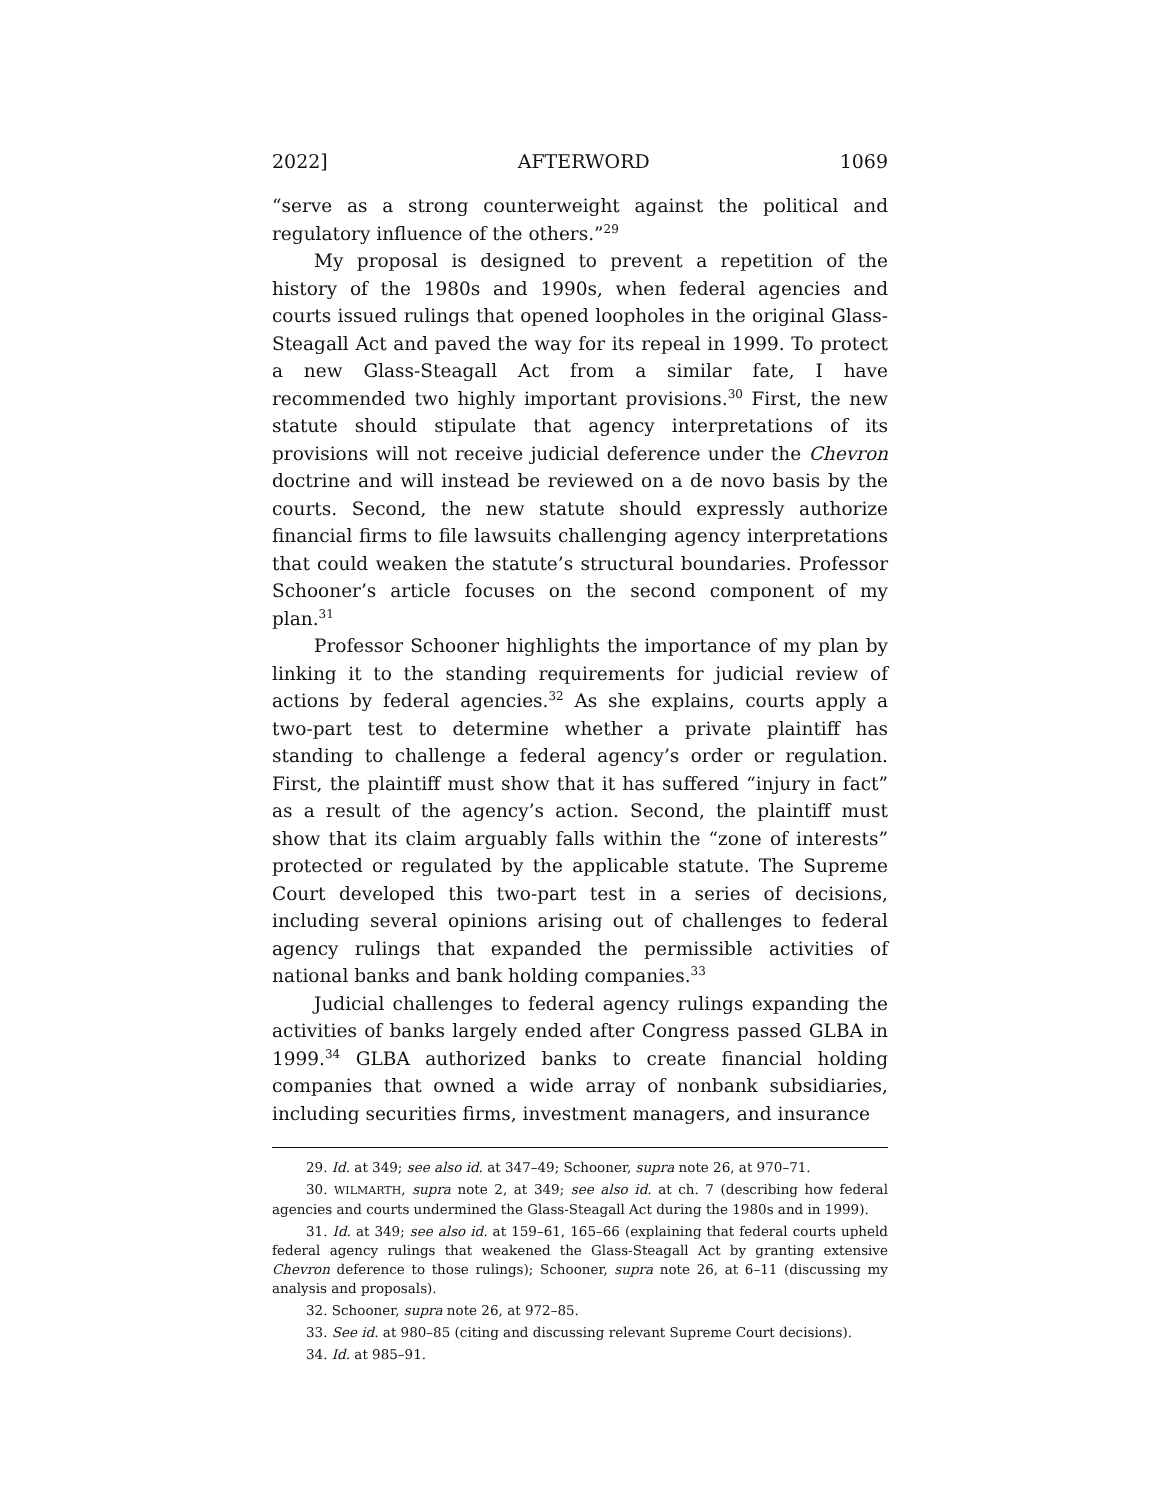2022] AFTERWORD 1069
“serve as a strong counterweight against the political and regulatory influence of the others.”<sup>29</sup>
My proposal is designed to prevent a repetition of the history of the 1980s and 1990s, when federal agencies and courts issued rulings that opened loopholes in the original Glass-Steagall Act and paved the way for its repeal in 1999. To protect a new Glass-Steagall Act from a similar fate, I have recommended two highly important provisions.<sup>30</sup> First, the new statute should stipulate that agency interpretations of its provisions will not receive judicial deference under the Chevron doctrine and will instead be reviewed on a de novo basis by the courts. Second, the new statute should expressly authorize financial firms to file lawsuits challenging agency interpretations that could weaken the statute’s structural boundaries. Professor Schooner’s article focuses on the second component of my plan.<sup>31</sup>
Professor Schooner highlights the importance of my plan by linking it to the standing requirements for judicial review of actions by federal agencies.<sup>32</sup> As she explains, courts apply a two-part test to determine whether a private plaintiff has standing to challenge a federal agency’s order or regulation. First, the plaintiff must show that it has suffered “injury in fact” as a result of the agency’s action. Second, the plaintiff must show that its claim arguably falls within the “zone of interests” protected or regulated by the applicable statute. The Supreme Court developed this two-part test in a series of decisions, including several opinions arising out of challenges to federal agency rulings that expanded the permissible activities of national banks and bank holding companies.<sup>33</sup>
Judicial challenges to federal agency rulings expanding the activities of banks largely ended after Congress passed GLBA in 1999.<sup>34</sup> GLBA authorized banks to create financial holding companies that owned a wide array of nonbank subsidiaries, including securities firms, investment managers, and insurance
29. Id. at 349; see also id. at 347–49; Schooner, supra note 26, at 970–71.
30. WILMARTH, supra note 2, at 349; see also id. at ch. 7 (describing how federal agencies and courts undermined the Glass-Steagall Act during the 1980s and in 1999).
31. Id. at 349; see also id. at 159–61, 165–66 (explaining that federal courts upheld federal agency rulings that weakened the Glass-Steagall Act by granting extensive Chevron deference to those rulings); Schooner, supra note 26, at 6–11 (discussing my analysis and proposals).
32. Schooner, supra note 26, at 972–85.
33. See id. at 980–85 (citing and discussing relevant Supreme Court decisions).
34. Id. at 985–91.